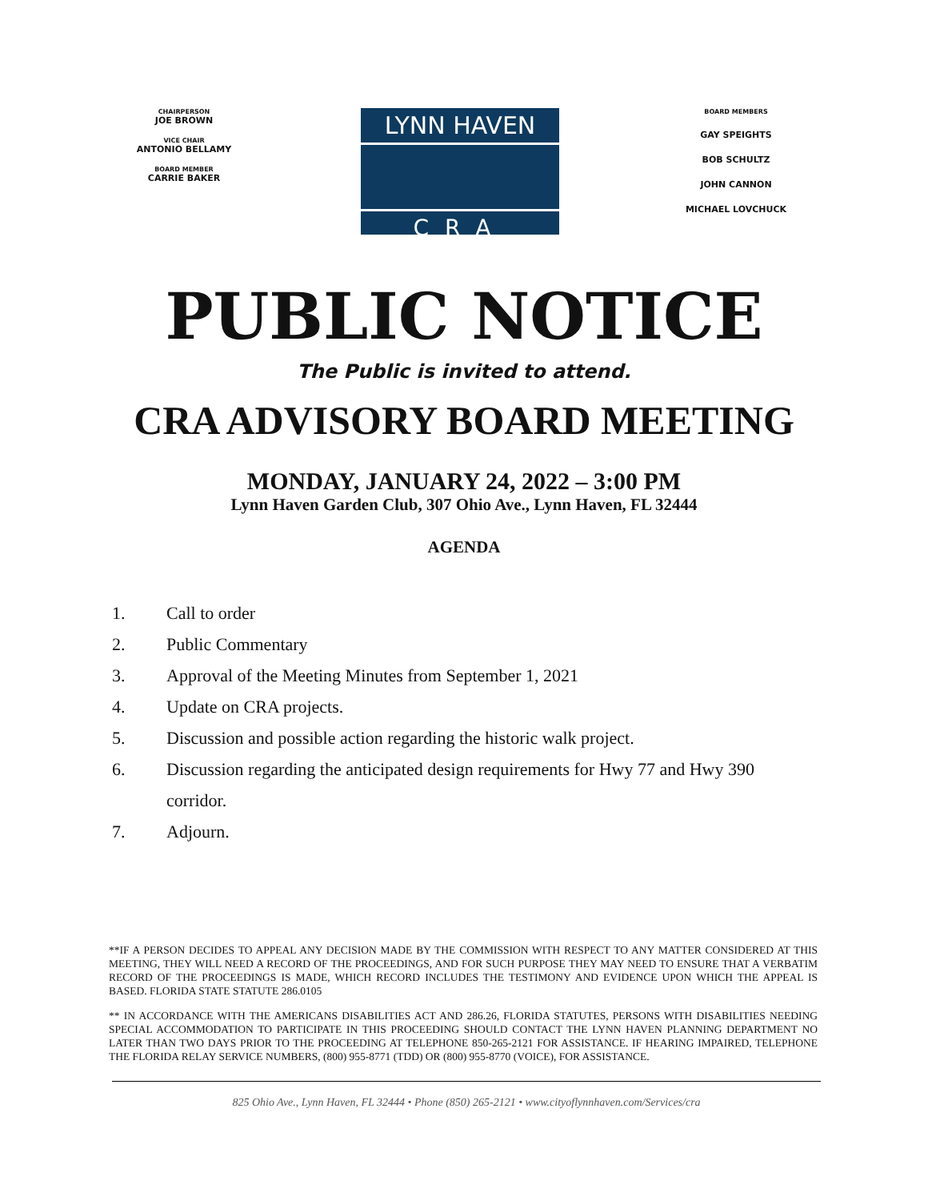CHAIRPERSON
JOE BROWN
VICE CHAIR
ANTONIO BELLAMY
BOARD MEMBER
CARRIE BAKER
LYNN HAVEN
CRA
BOARD MEMBERS
GAY SPEIGHTS
BOB SCHULTZ
JOHN CANNON
MICHAEL LOVCHUCK
PUBLIC NOTICE
The Public is invited to attend.
CRA ADVISORY BOARD MEETING
MONDAY, JANUARY 24, 2022 – 3:00 PM
Lynn Haven Garden Club, 307 Ohio Ave., Lynn Haven, FL 32444
AGENDA
1. Call to order
2. Public Commentary
3. Approval of the Meeting Minutes from September 1, 2021
4. Update on CRA projects.
5. Discussion and possible action regarding the historic walk project.
6. Discussion regarding the anticipated design requirements for Hwy 77 and Hwy 390 corridor.
7. Adjourn.
**IF A PERSON DECIDES TO APPEAL ANY DECISION MADE BY THE COMMISSION WITH RESPECT TO ANY MATTER CONSIDERED AT THIS MEETING, THEY WILL NEED A RECORD OF THE PROCEEDINGS, AND FOR SUCH PURPOSE THEY MAY NEED TO ENSURE THAT A VERBATIM RECORD OF THE PROCEEDINGS IS MADE, WHICH RECORD INCLUDES THE TESTIMONY AND EVIDENCE UPON WHICH THE APPEAL IS BASED. FLORIDA STATE STATUTE 286.0105
** IN ACCORDANCE WITH THE AMERICANS DISABILITIES ACT AND 286.26, FLORIDA STATUTES, PERSONS WITH DISABILITIES NEEDING SPECIAL ACCOMMODATION TO PARTICIPATE IN THIS PROCEEDING SHOULD CONTACT THE LYNN HAVEN PLANNING DEPARTMENT NO LATER THAN TWO DAYS PRIOR TO THE PROCEEDING AT TELEPHONE 850-265-2121 FOR ASSISTANCE. IF HEARING IMPAIRED, TELEPHONE THE FLORIDA RELAY SERVICE NUMBERS, (800) 955-8771 (TDD) OR (800) 955-8770 (VOICE), FOR ASSISTANCE.
825 Ohio Ave., Lynn Haven, FL 32444 • Phone (850) 265-2121 • www.cityoflynnhaven.com/Services/cra